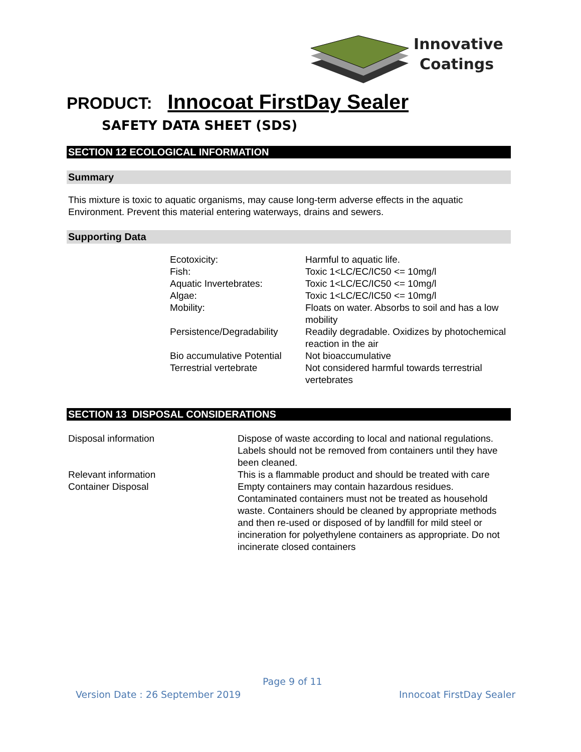Innovative
Coatings
PRODUCT: Innocoat FirstDay Sealer
SAFETY DATA SHEET (SDS)
SECTION 12 ECOLOGICAL INFORMATION
Summary
This mixture is toxic to aquatic organisms, may cause long-term adverse effects in the aquatic Environment. Prevent this material entering waterways, drains and sewers.
Supporting Data
| Ecotoxicity: | Harmful to aquatic life. |
| Fish: | Toxic 1<LC/EC/IC50 <= 10mg/l |
| Aquatic Invertebrates: | Toxic 1<LC/EC/IC50 <= 10mg/l |
| Algae: | Toxic 1<LC/EC/IC50 <= 10mg/l |
| Mobility: | Floats on water. Absorbs to soil and has a low mobility |
| Persistence/Degradability | Readily degradable. Oxidizes by photochemical reaction in the air |
| Bio accumulative Potential | Not bioaccumulative |
| Terrestrial vertebrate | Not considered harmful towards terrestrial vertebrates |
SECTION 13 DISPOSAL CONSIDERATIONS
| Disposal information | Dispose of waste according to local and national regulations. Labels should not be removed from containers until they have been cleaned. |
| Relevant information | This is a flammable product and should be treated with care |
| Container Disposal | Empty containers may contain hazardous residues. Contaminated containers must not be treated as household waste. Containers should be cleaned by appropriate methods and then re-used or disposed of by landfill for mild steel or incineration for polyethylene containers as appropriate. Do not incinerate closed containers |
Page 9 of 11
Version Date : 26 September 2019
Innocoat FirstDay Sealer